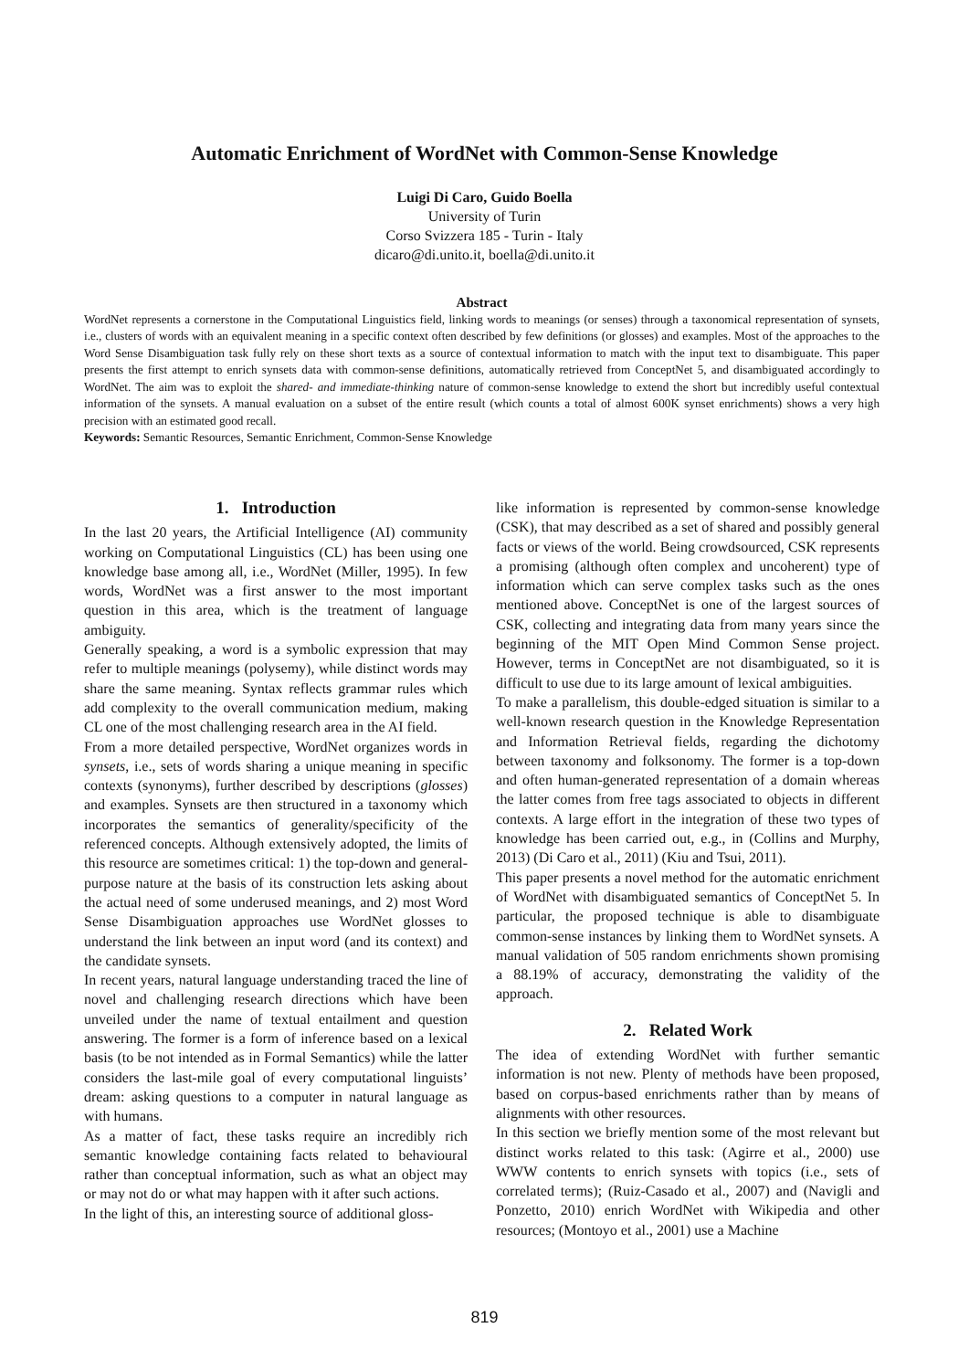Automatic Enrichment of WordNet with Common-Sense Knowledge
Luigi Di Caro, Guido Boella
University of Turin
Corso Svizzera 185 - Turin - Italy
dicaro@di.unito.it, boella@di.unito.it
Abstract
WordNet represents a cornerstone in the Computational Linguistics field, linking words to meanings (or senses) through a taxonomical representation of synsets, i.e., clusters of words with an equivalent meaning in a specific context often described by few definitions (or glosses) and examples. Most of the approaches to the Word Sense Disambiguation task fully rely on these short texts as a source of contextual information to match with the input text to disambiguate. This paper presents the first attempt to enrich synsets data with common-sense definitions, automatically retrieved from ConceptNet 5, and disambiguated accordingly to WordNet. The aim was to exploit the shared- and immediate-thinking nature of common-sense knowledge to extend the short but incredibly useful contextual information of the synsets. A manual evaluation on a subset of the entire result (which counts a total of almost 600K synset enrichments) shows a very high precision with an estimated good recall.
Keywords: Semantic Resources, Semantic Enrichment, Common-Sense Knowledge
1. Introduction
In the last 20 years, the Artificial Intelligence (AI) community working on Computational Linguistics (CL) has been using one knowledge base among all, i.e., WordNet (Miller, 1995). In few words, WordNet was a first answer to the most important question in this area, which is the treatment of language ambiguity.
Generally speaking, a word is a symbolic expression that may refer to multiple meanings (polysemy), while distinct words may share the same meaning. Syntax reflects grammar rules which add complexity to the overall communication medium, making CL one of the most challenging research area in the AI field.
From a more detailed perspective, WordNet organizes words in synsets, i.e., sets of words sharing a unique meaning in specific contexts (synonyms), further described by descriptions (glosses) and examples. Synsets are then structured in a taxonomy which incorporates the semantics of generality/specificity of the referenced concepts. Although extensively adopted, the limits of this resource are sometimes critical: 1) the top-down and general-purpose nature at the basis of its construction lets asking about the actual need of some underused meanings, and 2) most Word Sense Disambiguation approaches use WordNet glosses to understand the link between an input word (and its context) and the candidate synsets.
In recent years, natural language understanding traced the line of novel and challenging research directions which have been unveiled under the name of textual entailment and question answering. The former is a form of inference based on a lexical basis (to be not intended as in Formal Semantics) while the latter considers the last-mile goal of every computational linguists’ dream: asking questions to a computer in natural language as with humans.
As a matter of fact, these tasks require an incredibly rich semantic knowledge containing facts related to behavioural rather than conceptual information, such as what an object may or may not do or what may happen with it after such actions.
In the light of this, an interesting source of additional gloss-
like information is represented by common-sense knowledge (CSK), that may described as a set of shared and possibly general facts or views of the world. Being crowdsourced, CSK represents a promising (although often complex and uncoherent) type of information which can serve complex tasks such as the ones mentioned above. ConceptNet is one of the largest sources of CSK, collecting and integrating data from many years since the beginning of the MIT Open Mind Common Sense project. However, terms in ConceptNet are not disambiguated, so it is difficult to use due to its large amount of lexical ambiguities.
To make a parallelism, this double-edged situation is similar to a well-known research question in the Knowledge Representation and Information Retrieval fields, regarding the dichotomy between taxonomy and folksonomy. The former is a top-down and often human-generated representation of a domain whereas the latter comes from free tags associated to objects in different contexts. A large effort in the integration of these two types of knowledge has been carried out, e.g., in (Collins and Murphy, 2013) (Di Caro et al., 2011) (Kiu and Tsui, 2011).
This paper presents a novel method for the automatic enrichment of WordNet with disambiguated semantics of ConceptNet 5. In particular, the proposed technique is able to disambiguate common-sense instances by linking them to WordNet synsets. A manual validation of 505 random enrichments shown promising a 88.19% of accuracy, demonstrating the validity of the approach.
2. Related Work
The idea of extending WordNet with further semantic information is not new. Plenty of methods have been proposed, based on corpus-based enrichments rather than by means of alignments with other resources.
In this section we briefly mention some of the most relevant but distinct works related to this task: (Agirre et al., 2000) use WWW contents to enrich synsets with topics (i.e., sets of correlated terms); (Ruiz-Casado et al., 2007) and (Navigli and Ponzetto, 2010) enrich WordNet with Wikipedia and other resources; (Montoyo et al., 2001) use a Machine
819